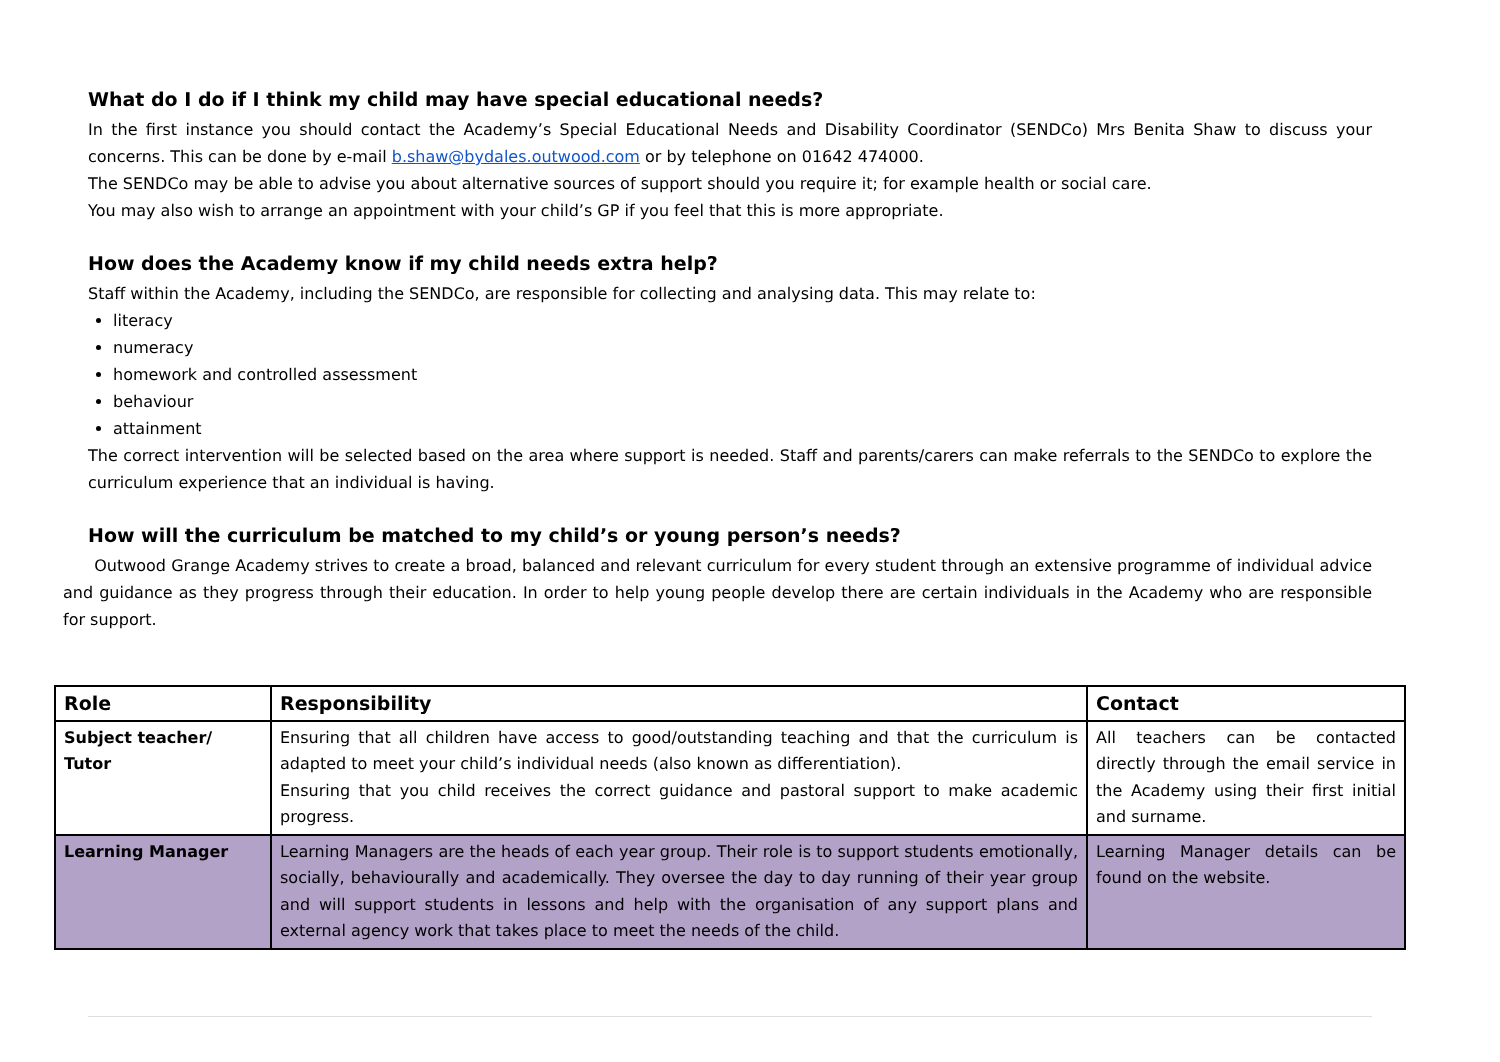What do I do if I think my child may have special educational needs?
In the first instance you should contact the Academy’s Special Educational Needs and Disability Coordinator (SENDCo) Mrs Benita Shaw to discuss your concerns. This can be done by e-mail b.shaw@bydales.outwood.com or by telephone on 01642 474000.
The SENDCo may be able to advise you about alternative sources of support should you require it; for example health or social care.
You may also wish to arrange an appointment with your child’s GP if you feel that this is more appropriate.
How does the Academy know if my child needs extra help?
Staff within the Academy, including the SENDCo, are responsible for collecting and analysing data. This may relate to:
literacy
numeracy
homework and controlled assessment
behaviour
attainment
The correct intervention will be selected based on the area where support is needed. Staff and parents/carers can make referrals to the SENDCo to explore the curriculum experience that an individual is having.
How will the curriculum be matched to my child’s or young person’s needs?
Outwood Grange Academy strives to create a broad, balanced and relevant curriculum for every student through an extensive programme of individual advice and guidance as they progress through their education. In order to help young people develop there are certain individuals in the Academy who are responsible for support.
| Role | Responsibility | Contact |
| --- | --- | --- |
| Subject teacher/ Tutor | Ensuring that all children have access to good/outstanding teaching and that the curriculum is adapted to meet your child’s individual needs (also known as differentiation). Ensuring that you child receives the correct guidance and pastoral support to make academic progress. | All teachers can be contacted directly through the email service in the Academy using their first initial and surname. |
| Learning Manager | Learning Managers are the heads of each year group. Their role is to support students emotionally, socially, behaviourally and academically. They oversee the day to day running of their year group and will support students in lessons and help with the organisation of any support plans and external agency work that takes place to meet the needs of the child. | Learning Manager details can be found on the website. |